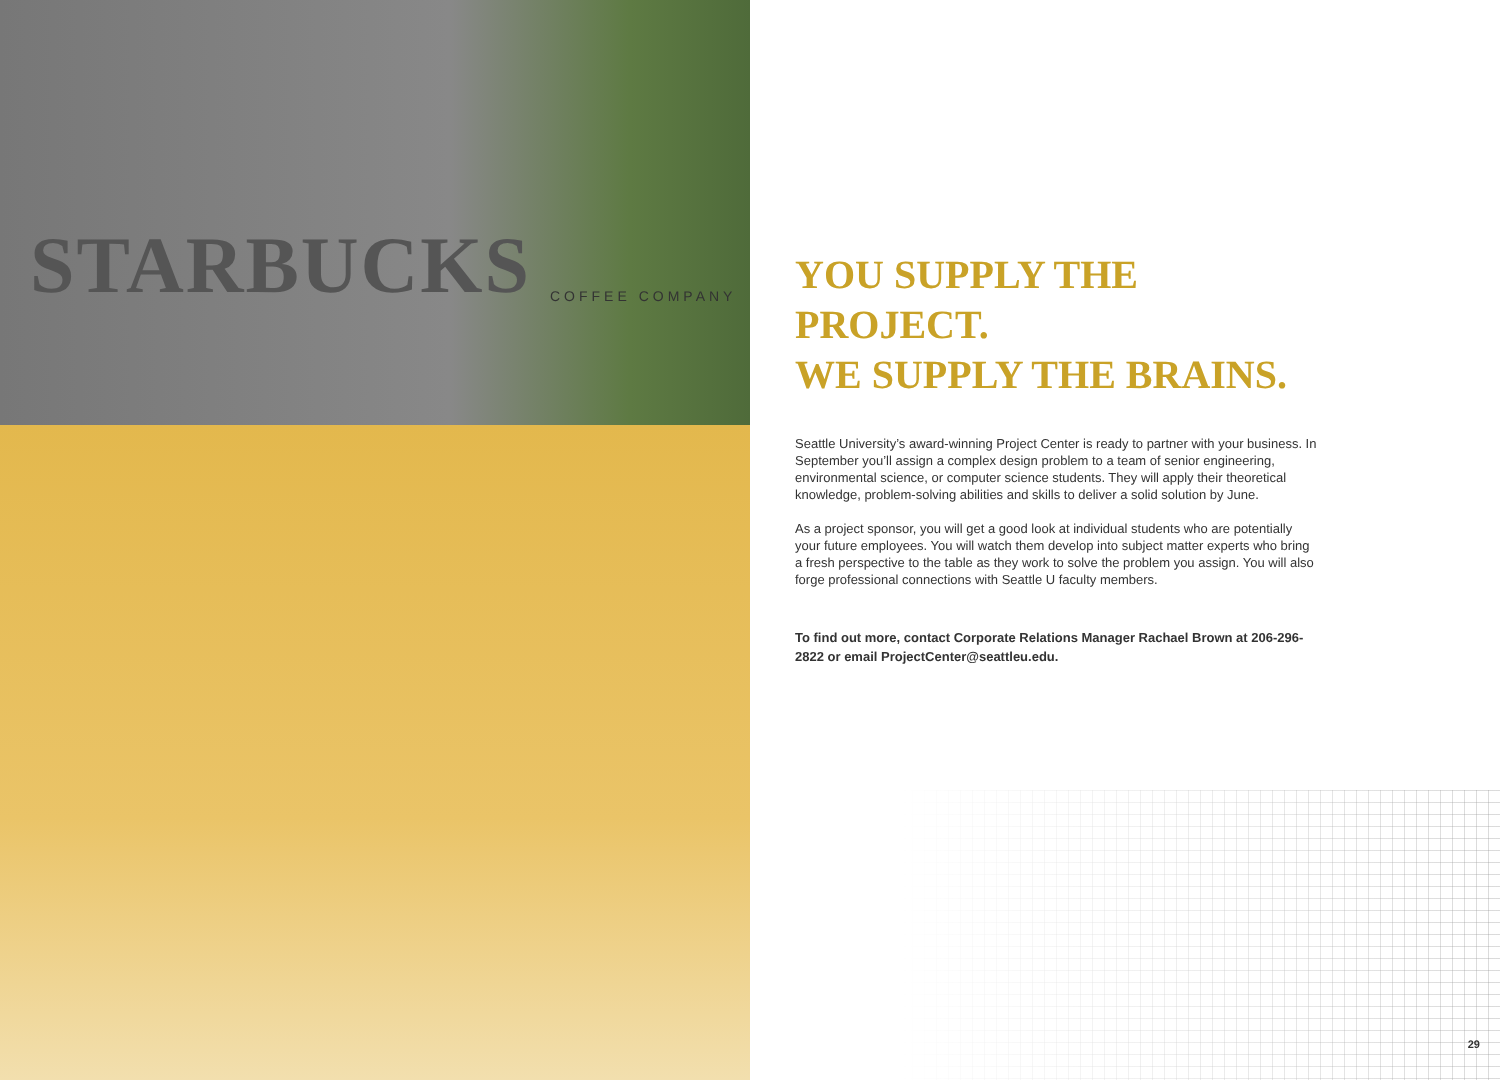STARBUCKS COFFEE COMPANY
YOU SUPPLY THE PROJECT.
WE SUPPLY THE BRAINS.
Seattle University’s award-winning Project Center is ready to partner with your business. In September you’ll assign a complex design problem to a team of senior engineering, environmental science, or computer science students. They will apply their theoretical knowledge, problem-solving abilities and skills to deliver a solid solution by June.
As a project sponsor, you will get a good look at individual students who are potentially your future employees. You will watch them develop into subject matter experts who bring a fresh perspective to the table as they work to solve the problem you assign. You will also forge professional connections with Seattle U faculty members.
To find out more, contact Corporate Relations Manager Rachael Brown at 206-296-2822 or email ProjectCenter@seattleu.edu.
29